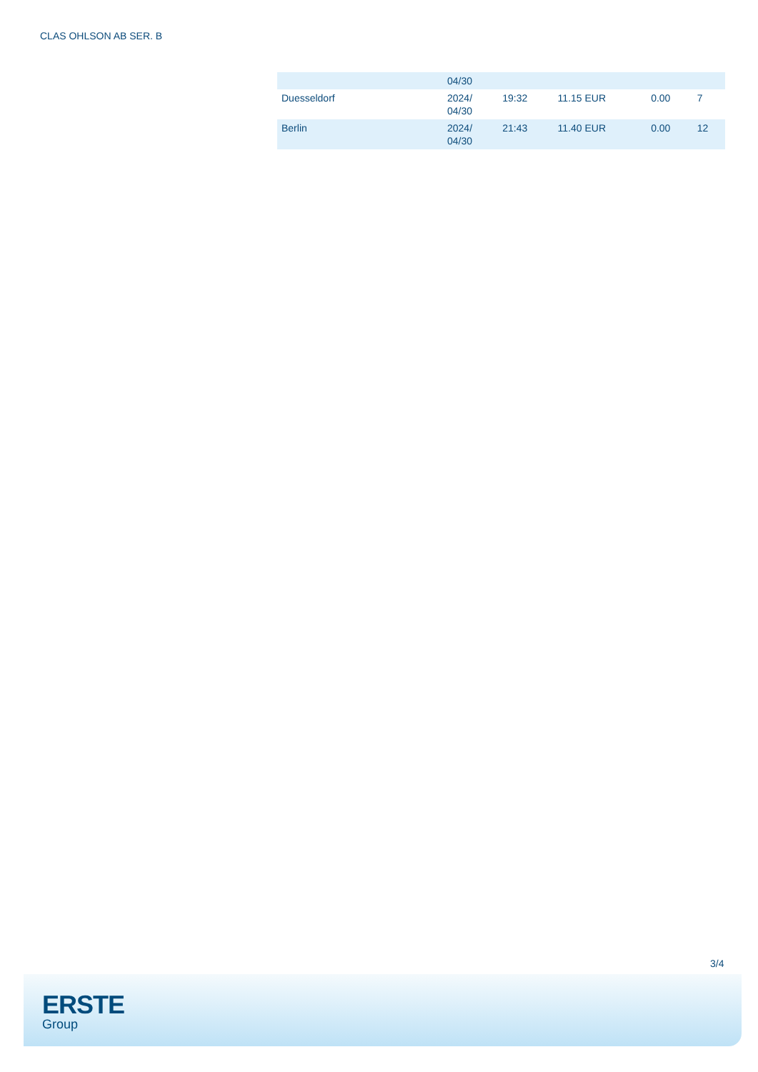CLAS OHLSON AB SER. B
| | 04/30 | | | | |
| Duesseldorf | 2024/ 04/30 | 19:32 | 11.15 EUR | 0.00 | 7 |
| Berlin | 2024/ 04/30 | 21:43 | 11.40 EUR | 0.00 | 12 |
3/4
ERSTE
Group